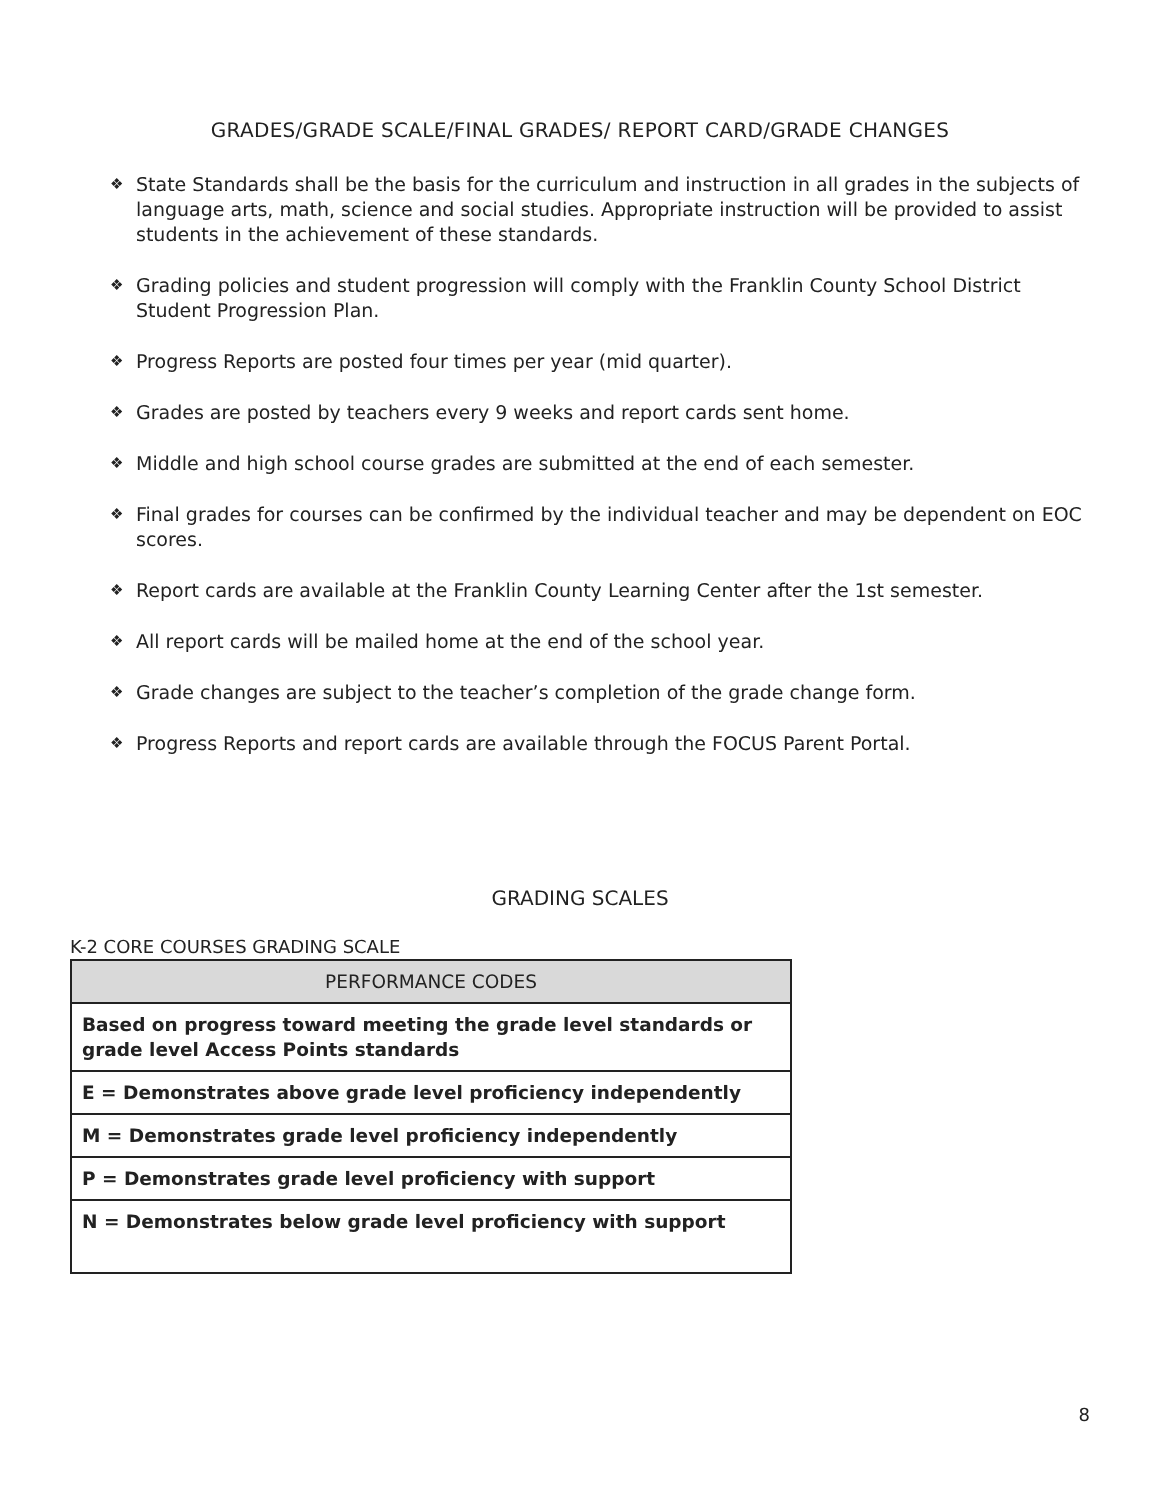GRADES/GRADE SCALE/FINAL GRADES/ REPORT CARD/GRADE CHANGES
❖ State Standards shall be the basis for the curriculum and instruction in all grades in the subjects of language arts, math, science and social studies. Appropriate instruction will be provided to assist students in the achievement of these standards.
❖ Grading policies and student progression will comply with the Franklin County School District Student Progression Plan.
❖ Progress Reports are posted four times per year (mid quarter).
❖ Grades are posted by teachers every 9 weeks and report cards sent home.
❖ Middle and high school course grades are submitted at the end of each semester.
❖ Final grades for courses can be confirmed by the individual teacher and may be dependent on EOC scores.
❖ Report cards are available at the Franklin County Learning Center after the 1st semester.
❖ All report cards will be mailed home at the end of the school year.
❖ Grade changes are subject to the teacher’s completion of the grade change form.
❖ Progress Reports and report cards are available through the FOCUS Parent Portal.
GRADING SCALES
K-2 CORE COURSES GRADING SCALE
| PERFORMANCE CODES |
| --- |
| Based on progress toward meeting the grade level standards or grade level Access Points standards |
| E = Demonstrates above grade level proficiency independently |
| M = Demonstrates grade level proficiency independently |
| P = Demonstrates grade level proficiency with support |
| N = Demonstrates below grade level proficiency with support |
8